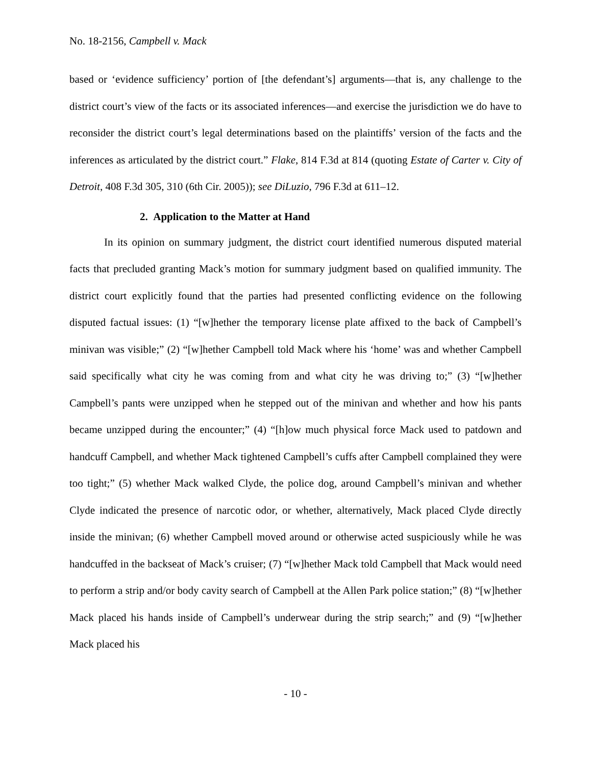No. 18-2156, Campbell v. Mack
based or ‘evidence sufficiency’ portion of [the defendant’s] arguments—that is, any challenge to the district court’s view of the facts or its associated inferences—and exercise the jurisdiction we do have to reconsider the district court’s legal determinations based on the plaintiffs’ version of the facts and the inferences as articulated by the district court.” Flake, 814 F.3d at 814 (quoting Estate of Carter v. City of Detroit, 408 F.3d 305, 310 (6th Cir. 2005)); see DiLuzio, 796 F.3d at 611–12.
2. Application to the Matter at Hand
In its opinion on summary judgment, the district court identified numerous disputed material facts that precluded granting Mack’s motion for summary judgment based on qualified immunity. The district court explicitly found that the parties had presented conflicting evidence on the following disputed factual issues: (1) “[w]hether the temporary license plate affixed to the back of Campbell’s minivan was visible;” (2) “[w]hether Campbell told Mack where his ‘home’ was and whether Campbell said specifically what city he was coming from and what city he was driving to;” (3) “[w]hether Campbell’s pants were unzipped when he stepped out of the minivan and whether and how his pants became unzipped during the encounter;” (4) “[h]ow much physical force Mack used to patdown and handcuff Campbell, and whether Mack tightened Campbell’s cuffs after Campbell complained they were too tight;” (5) whether Mack walked Clyde, the police dog, around Campbell’s minivan and whether Clyde indicated the presence of narcotic odor, or whether, alternatively, Mack placed Clyde directly inside the minivan; (6) whether Campbell moved around or otherwise acted suspiciously while he was handcuffed in the backseat of Mack’s cruiser; (7) “[w]hether Mack told Campbell that Mack would need to perform a strip and/or body cavity search of Campbell at the Allen Park police station;” (8) “[w]hether Mack placed his hands inside of Campbell’s underwear during the strip search;” and (9) “[w]hether Mack placed his
- 10 -